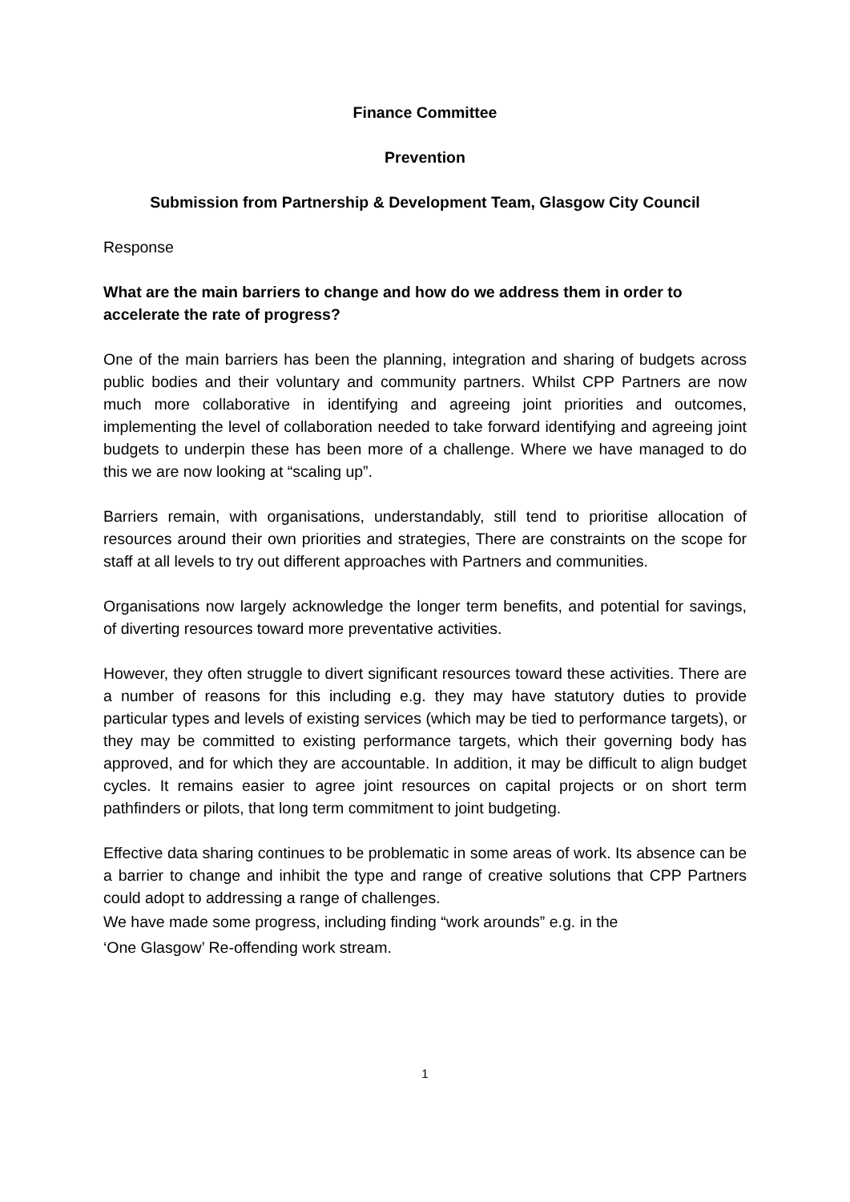Finance Committee
Prevention
Submission from Partnership & Development Team, Glasgow City Council
Response
What are the main barriers to change and how do we address them in order to accelerate the rate of progress?
One of the main barriers has been the planning, integration and sharing of budgets across public bodies and their voluntary and community partners. Whilst CPP Partners are now much more collaborative in identifying and agreeing joint priorities and outcomes, implementing the level of collaboration needed to take forward identifying and agreeing joint budgets to underpin these has been more of a challenge. Where we have managed to do this we are now looking at “scaling up”.
Barriers remain, with organisations, understandably, still tend to prioritise allocation of resources around their own priorities and strategies, There are constraints on the scope for staff at all levels to try out different approaches with Partners and communities.
Organisations now largely acknowledge the longer term benefits, and potential for savings, of diverting resources toward more preventative activities.
However, they often struggle to divert significant resources toward these activities. There are a number of reasons for this including e.g. they may have statutory duties to provide particular types and levels of existing services (which may be tied to performance targets), or they may be committed to existing performance targets, which their governing body has approved, and for which they are accountable. In addition, it may be difficult to align budget cycles. It remains easier to agree joint resources on capital projects or on short term pathfinders or pilots, that long term commitment to joint budgeting.
Effective data sharing continues to be problematic in some areas of work. Its absence can be a barrier to change and inhibit the type and range of creative solutions that CPP Partners could adopt to addressing a range of challenges.
We have made some progress, including finding “work arounds” e.g. in the
‘One Glasgow’ Re-offending work stream.
1